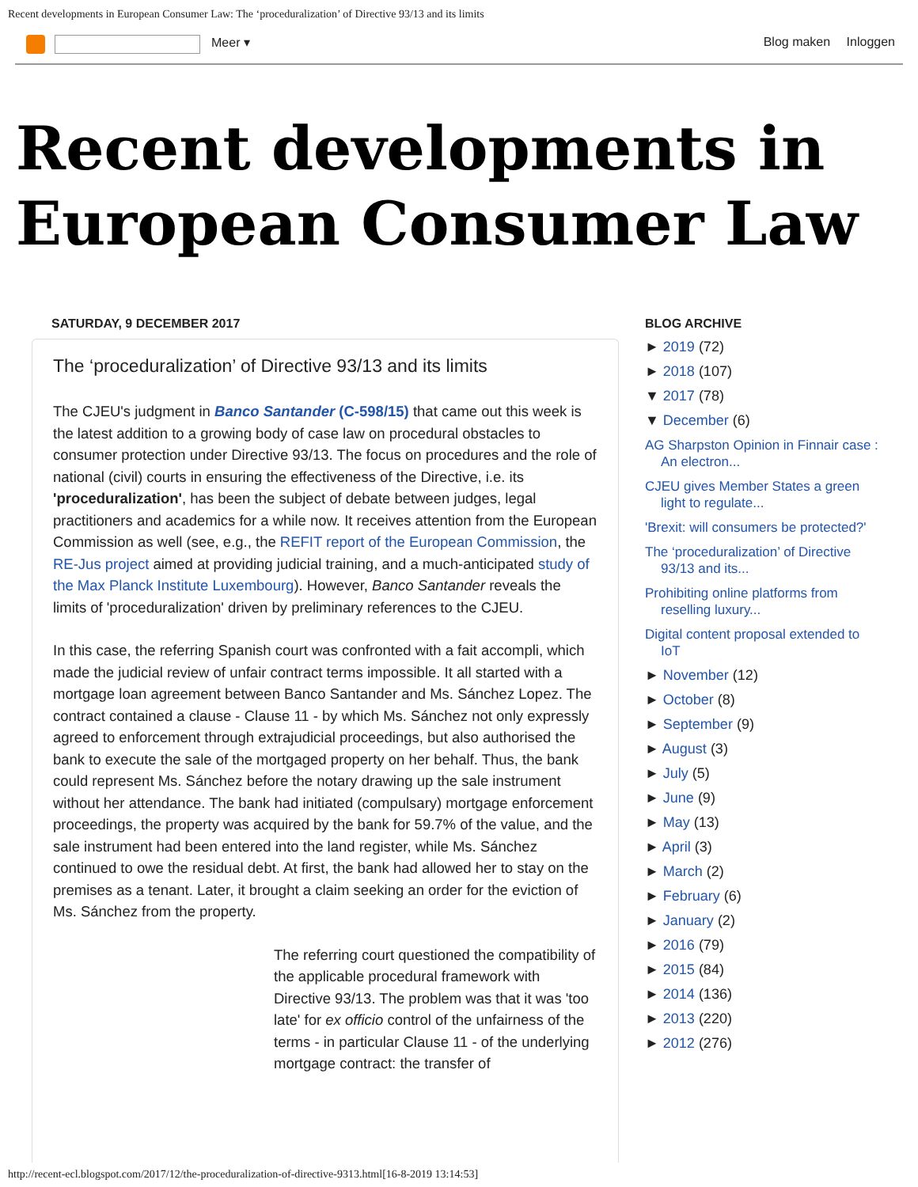Recent developments in European Consumer Law: The ‘proceduralization’ of Directive 93/13 and its limits
Meer ▾ Blog maken Inloggen
Recent developments in European Consumer Law
SATURDAY, 9 DECEMBER 2017
The ‘proceduralization’ of Directive 93/13 and its limits
The CJEU's judgment in Banco Santander (C-598/15) that came out this week is the latest addition to a growing body of case law on procedural obstacles to consumer protection under Directive 93/13. The focus on procedures and the role of national (civil) courts in ensuring the effectiveness of the Directive, i.e. its 'proceduralization', has been the subject of debate between judges, legal practitioners and academics for a while now. It receives attention from the European Commission as well (see, e.g., the REFIT report of the European Commission, the RE-Jus project aimed at providing judicial training, and a much-anticipated study of the Max Planck Institute Luxembourg). However, Banco Santander reveals the limits of 'proceduralization' driven by preliminary references to the CJEU.
In this case, the referring Spanish court was confronted with a fait accompli, which made the judicial review of unfair contract terms impossible. It all started with a mortgage loan agreement between Banco Santander and Ms. Sánchez Lopez. The contract contained a clause - Clause 11 - by which Ms. Sánchez not only expressly agreed to enforcement through extrajudicial proceedings, but also authorised the bank to execute the sale of the mortgaged property on her behalf. Thus, the bank could represent Ms. Sánchez before the notary drawing up the sale instrument without her attendance. The bank had initiated (compulsary) mortgage enforcement proceedings, the property was acquired by the bank for 59.7% of the value, and the sale instrument had been entered into the land register, while Ms. Sánchez continued to owe the residual debt. At first, the bank had allowed her to stay on the premises as a tenant. Later, it brought a claim seeking an order for the eviction of Ms. Sánchez from the property.
The referring court questioned the compatibility of the applicable procedural framework with Directive 93/13. The problem was that it was 'too late' for ex officio control of the unfairness of the terms - in particular Clause 11 - of the underlying mortgage contract: the transfer of
BLOG ARCHIVE
► 2019 (72)
► 2018 (107)
▼ 2017 (78)
▼ December (6)
AG Sharpston Opinion in Finnair case : An electron...
CJEU gives Member States a green light to regulate...
'Brexit: will consumers be protected?'
The ‘proceduralization’ of Directive 93/13 and its...
Prohibiting online platforms from reselling luxury...
Digital content proposal extended to IoT
► November (12)
► October (8)
► September (9)
► August (3)
► July (5)
► June (9)
► May (13)
► April (3)
► March (2)
► February (6)
► January (2)
► 2016 (79)
► 2015 (84)
► 2014 (136)
► 2013 (220)
► 2012 (276)
http://recent-ecl.blogspot.com/2017/12/the-proceduralization-of-directive-9313.html[16-8-2019 13:14:53]